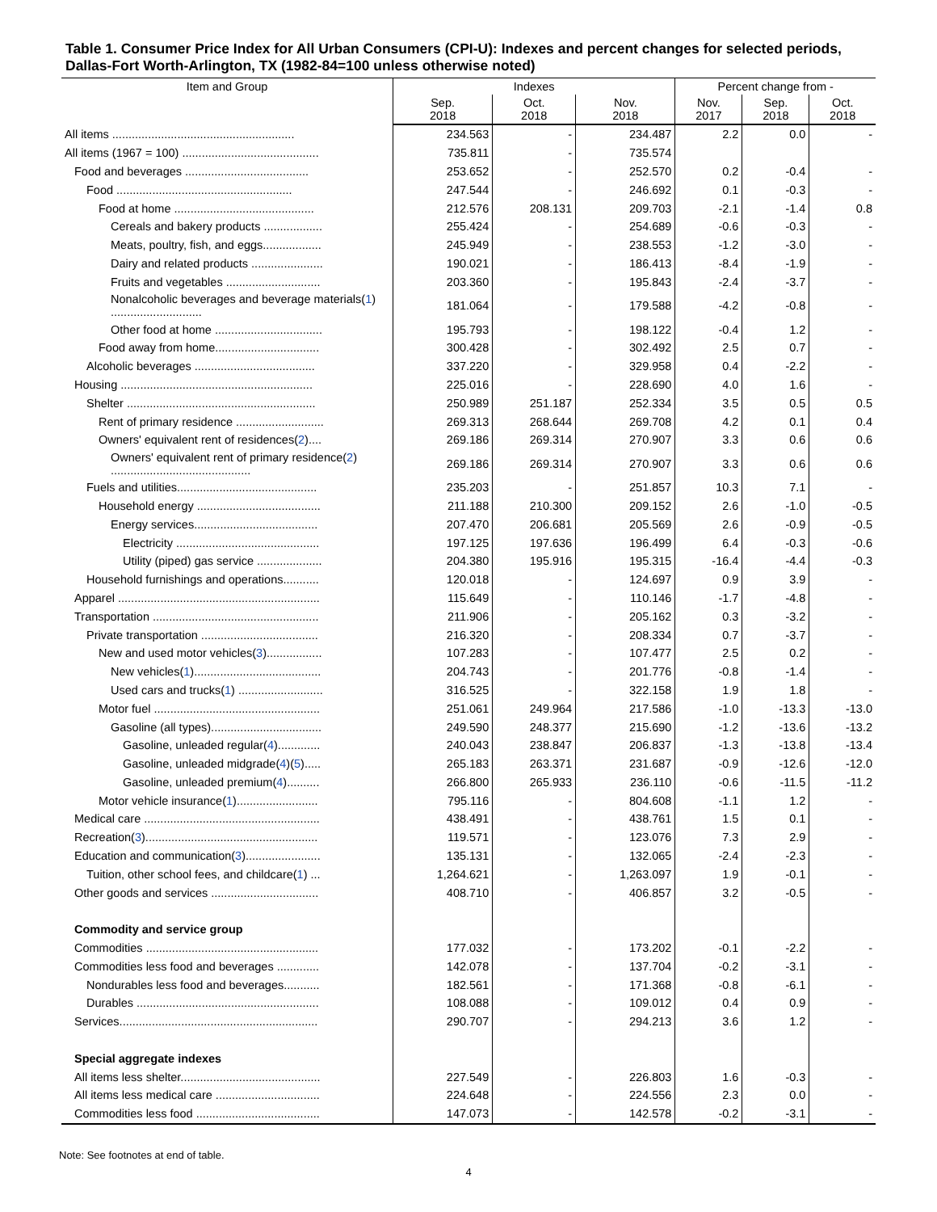Table 1. Consumer Price Index for All Urban Consumers (CPI-U): Indexes and percent changes for selected periods, Dallas-Fort Worth-Arlington, TX (1982-84=100 unless otherwise noted)
| Item and Group | Indexes | | | Percent change from - | | |
| --- | --- | --- | --- | --- | --- | --- |
| | Sep. 2018 | Oct. 2018 | Nov. 2018 | Nov. 2017 | Sep. 2018 | Oct. 2018 |
| All items ........................................................ | 234.563 | - | 234.487 | 2.2 | 0.0 | - |
| All items (1967 = 100) .......................................... | 735.811 | - | 735.574 | | | |
| Food and beverages ...................................... | 253.652 | - | 252.570 | 0.2 | -0.4 | - |
| Food ...................................................... | 247.544 | - | 246.692 | 0.1 | -0.3 | - |
| Food at home ........................................... | 212.576 | 208.131 | 209.703 | -2.1 | -1.4 | 0.8 |
| Cereals and bakery products .................. | 255.424 | - | 254.689 | -0.6 | -0.3 | - |
| Meats, poultry, fish, and eggs.................. | 245.949 | - | 238.553 | -1.2 | -3.0 | - |
| Dairy and related products ...................... | 190.021 | - | 186.413 | -8.4 | -1.9 | - |
| Fruits and vegetables ............................. | 203.360 | - | 195.843 | -2.4 | -3.7 | - |
| Nonalcoholic beverages and beverage materials( 1 ) ............................ | 181.064 | - | 179.588 | -4.2 | -0.8 | - |
| Other food at home ................................. | 195.793 | - | 198.122 | -0.4 | 1.2 | - |
| Food away from home................................ | 300.428 | - | 302.492 | 2.5 | 0.7 | - |
| Alcoholic beverages ..................................... | 337.220 | - | 329.958 | 0.4 | -2.2 | - |
| Housing ........................................................... | 225.016 | - | 228.690 | 4.0 | 1.6 | - |
| Shelter .......................................................... | 250.989 | 251.187 | 252.334 | 3.5 | 0.5 | 0.5 |
| Rent of primary residence ........................... | 269.313 | 268.644 | 269.708 | 4.2 | 0.1 | 0.4 |
| Owners' equivalent rent of residences( 2 ).... | 269.186 | 269.314 | 270.907 | 3.3 | 0.6 | 0.6 |
| Owners' equivalent rent of primary residence( 2 ) ........................................... | 269.186 | 269.314 | 270.907 | 3.3 | 0.6 | 0.6 |
| Fuels and utilities........................................... | 235.203 | - | 251.857 | 10.3 | 7.1 | - |
| Household energy ...................................... | 211.188 | 210.300 | 209.152 | 2.6 | -1.0 | -0.5 |
| Energy services...................................... | 207.470 | 206.681 | 205.569 | 2.6 | -0.9 | -0.5 |
| Electricity ............................................ | 197.125 | 197.636 | 196.499 | 6.4 | -0.3 | -0.6 |
| Utility (piped) gas service .................... | 204.380 | 195.916 | 195.315 | -16.4 | -4.4 | -0.3 |
| Household furnishings and operations........... | 120.018 | - | 124.697 | 0.9 | 3.9 | - |
| Apparel .............................................................. | 115.649 | - | 110.146 | -1.7 | -4.8 | - |
| Transportation ................................................... | 211.906 | - | 205.162 | 0.3 | -3.2 | - |
| Private transportation .................................... | 216.320 | - | 208.334 | 0.7 | -3.7 | - |
| New and used motor vehicles( 3 )................. | 107.283 | - | 107.477 | 2.5 | 0.2 | - |
| New vehicles( 1 )....................................... | 204.743 | - | 201.776 | -0.8 | -1.4 | - |
| Used cars and trucks( 1 ) .......................... | 316.525 | - | 322.158 | 1.9 | 1.8 | - |
| Motor fuel ................................................... | 251.061 | 249.964 | 217.586 | -1.0 | -13.3 | -13.0 |
| Gasoline (all types).................................. | 249.590 | 248.377 | 215.690 | -1.2 | -13.6 | -13.2 |
| Gasoline, unleaded regular( 4 )............. | 240.043 | 238.847 | 206.837 | -1.3 | -13.8 | -13.4 |
| Gasoline, unleaded midgrade( 4 )( 5 )..... | 265.183 | 263.371 | 231.687 | -0.9 | -12.6 | -12.0 |
| Gasoline, unleaded premium( 4 ).......... | 266.800 | 265.933 | 236.110 | -0.6 | -11.5 | -11.2 |
| Motor vehicle insurance( 1 )......................... | 795.116 | - | 804.608 | -1.1 | 1.2 | - |
| Medical care ...................................................... | 438.491 | - | 438.761 | 1.5 | 0.1 | - |
| Recreation( 3 )..................................................... | 119.571 | - | 123.076 | 7.3 | 2.9 | - |
| Education and communication( 3 )....................... | 135.131 | - | 132.065 | -2.4 | -2.3 | - |
| Tuition, other school fees, and childcare( 1 ) ... | 1,264.621 | - | 1,263.097 | 1.9 | -0.1 | - |
| Other goods and services ................................. | 408.710 | - | 406.857 | 3.2 | -0.5 | - |
| Commodity and service group | | | | | | |
| Commodities ..................................................... | 177.032 | - | 173.202 | -0.1 | -2.2 | - |
| Commodities less food and beverages ............. | 142.078 | - | 137.704 | -0.2 | -3.1 | - |
| Nondurables less food and beverages........... | 182.561 | - | 171.368 | -0.8 | -6.1 | - |
| Durables ........................................................ | 108.088 | - | 109.012 | 0.4 | 0.9 | - |
| Services............................................................. | 290.707 | - | 294.213 | 3.6 | 1.2 | - |
| Special aggregate indexes | | | | | | |
| All items less shelter........................................... | 227.549 | - | 226.803 | 1.6 | -0.3 | - |
| All items less medical care ................................ | 224.648 | - | 224.556 | 2.3 | 0.0 | - |
| Commodities less food ...................................... | 147.073 | - | 142.578 | -0.2 | -3.1 | - |
Note: See footnotes at end of table.
4